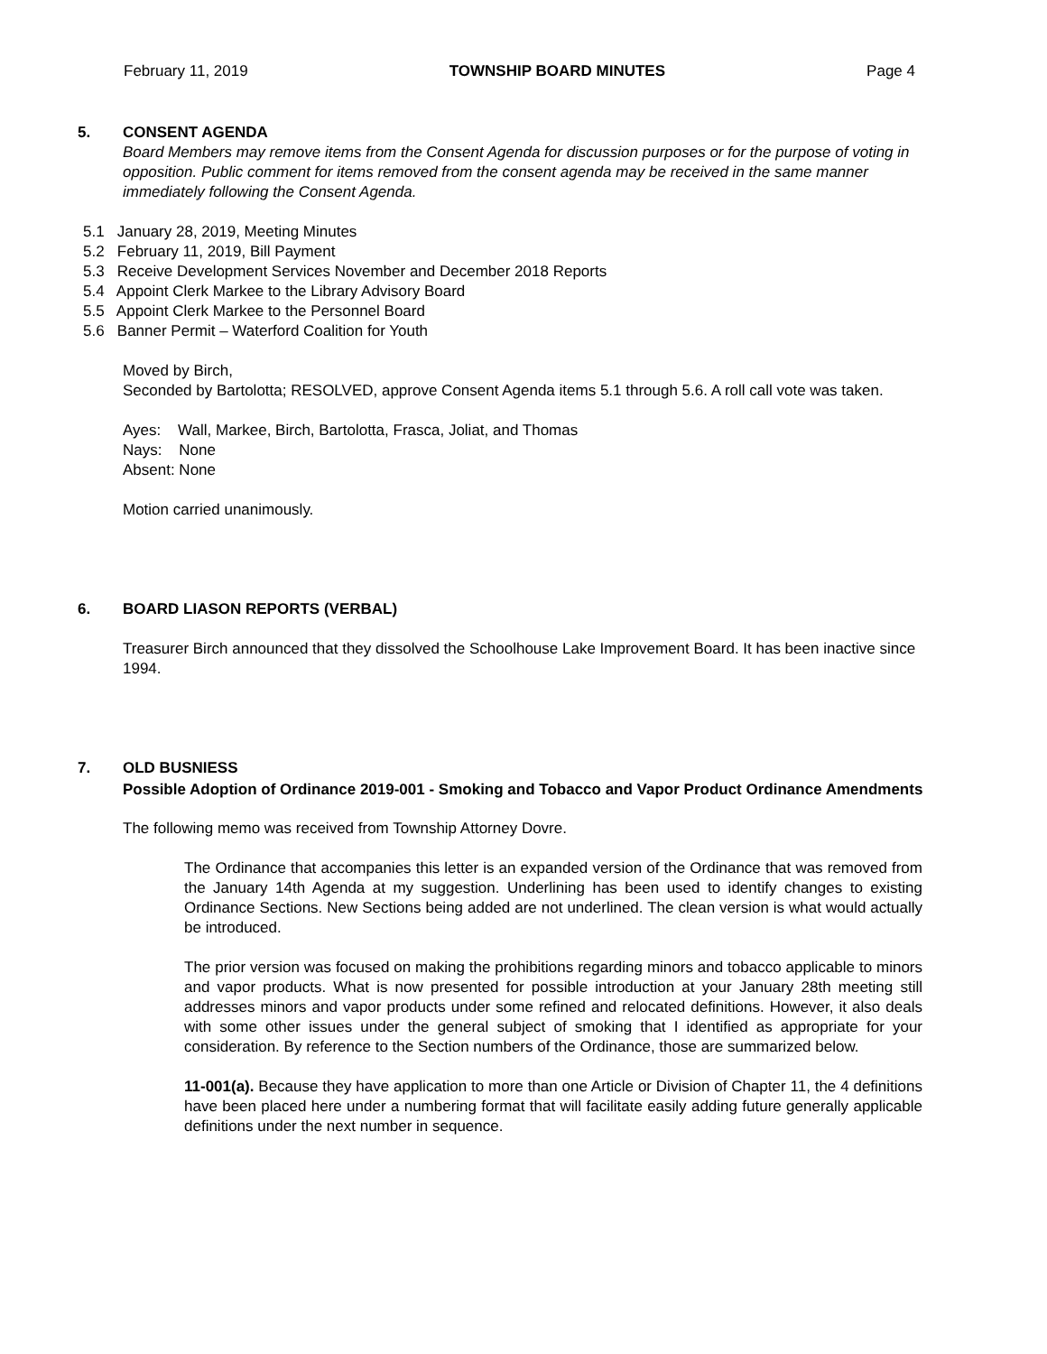February 11, 2019 TOWNSHIP BOARD MINUTES Page 4
5. CONSENT AGENDA
Board Members may remove items from the Consent Agenda for discussion purposes or for the purpose of voting in opposition. Public comment for items removed from the consent agenda may be received in the same manner immediately following the Consent Agenda.
5.1 January 28, 2019, Meeting Minutes
5.2 February 11, 2019, Bill Payment
5.3 Receive Development Services November and December 2018 Reports
5.4 Appoint Clerk Markee to the Library Advisory Board
5.5 Appoint Clerk Markee to the Personnel Board
5.6 Banner Permit – Waterford Coalition for Youth
Moved by Birch,
Seconded by Bartolotta; RESOLVED, approve Consent Agenda items 5.1 through 5.6. A roll call vote was taken.
Ayes: Wall, Markee, Birch, Bartolotta, Frasca, Joliat, and Thomas
Nays: None
Absent: None
Motion carried unanimously.
6. BOARD LIASON REPORTS (VERBAL)
Treasurer Birch announced that they dissolved the Schoolhouse Lake Improvement Board. It has been inactive since 1994.
7. OLD BUSNIESS
Possible Adoption of Ordinance 2019-001 - Smoking and Tobacco and Vapor Product Ordinance Amendments
The following memo was received from Township Attorney Dovre.
The Ordinance that accompanies this letter is an expanded version of the Ordinance that was removed from the January 14th Agenda at my suggestion. Underlining has been used to identify changes to existing Ordinance Sections. New Sections being added are not underlined. The clean version is what would actually be introduced.
The prior version was focused on making the prohibitions regarding minors and tobacco applicable to minors and vapor products. What is now presented for possible introduction at your January 28th meeting still addresses minors and vapor products under some refined and relocated definitions. However, it also deals with some other issues under the general subject of smoking that I identified as appropriate for your consideration. By reference to the Section numbers of the Ordinance, those are summarized below.
11-001(a). Because they have application to more than one Article or Division of Chapter 11, the 4 definitions have been placed here under a numbering format that will facilitate easily adding future generally applicable definitions under the next number in sequence.